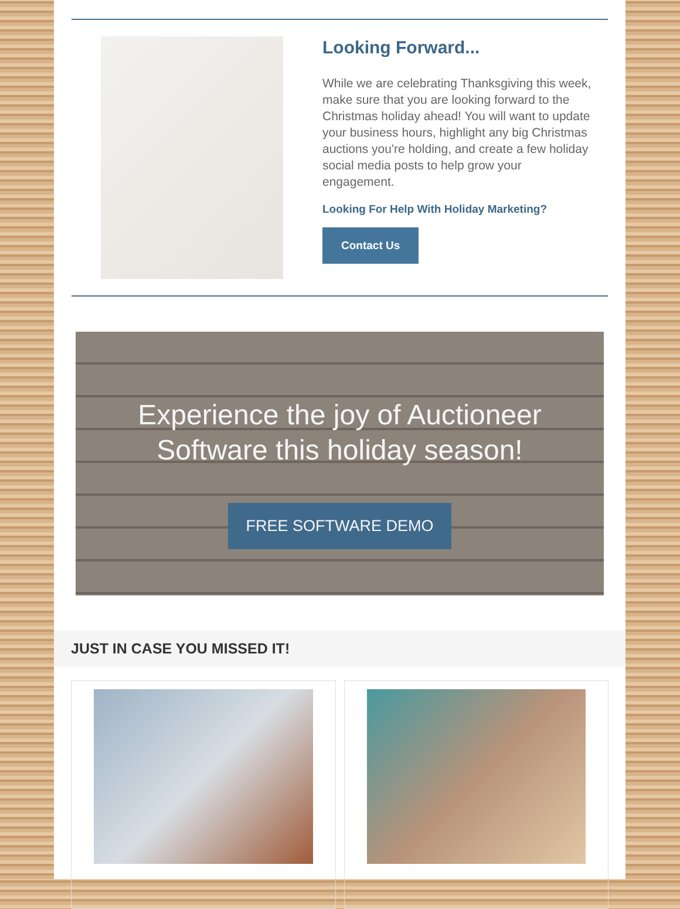Looking Forward...
While we are celebrating Thanksgiving this week, make sure that you are looking forward to the Christmas holiday ahead! You will want to update your business hours, highlight any big Christmas auctions you're holding, and create a few holiday social media posts to help grow your engagement.
Looking For Help With Holiday Marketing?
Contact Us
Experience the joy of Auctioneer
Software this holiday season!
FREE SOFTWARE DEMO
JUST IN CASE YOU MISSED IT!